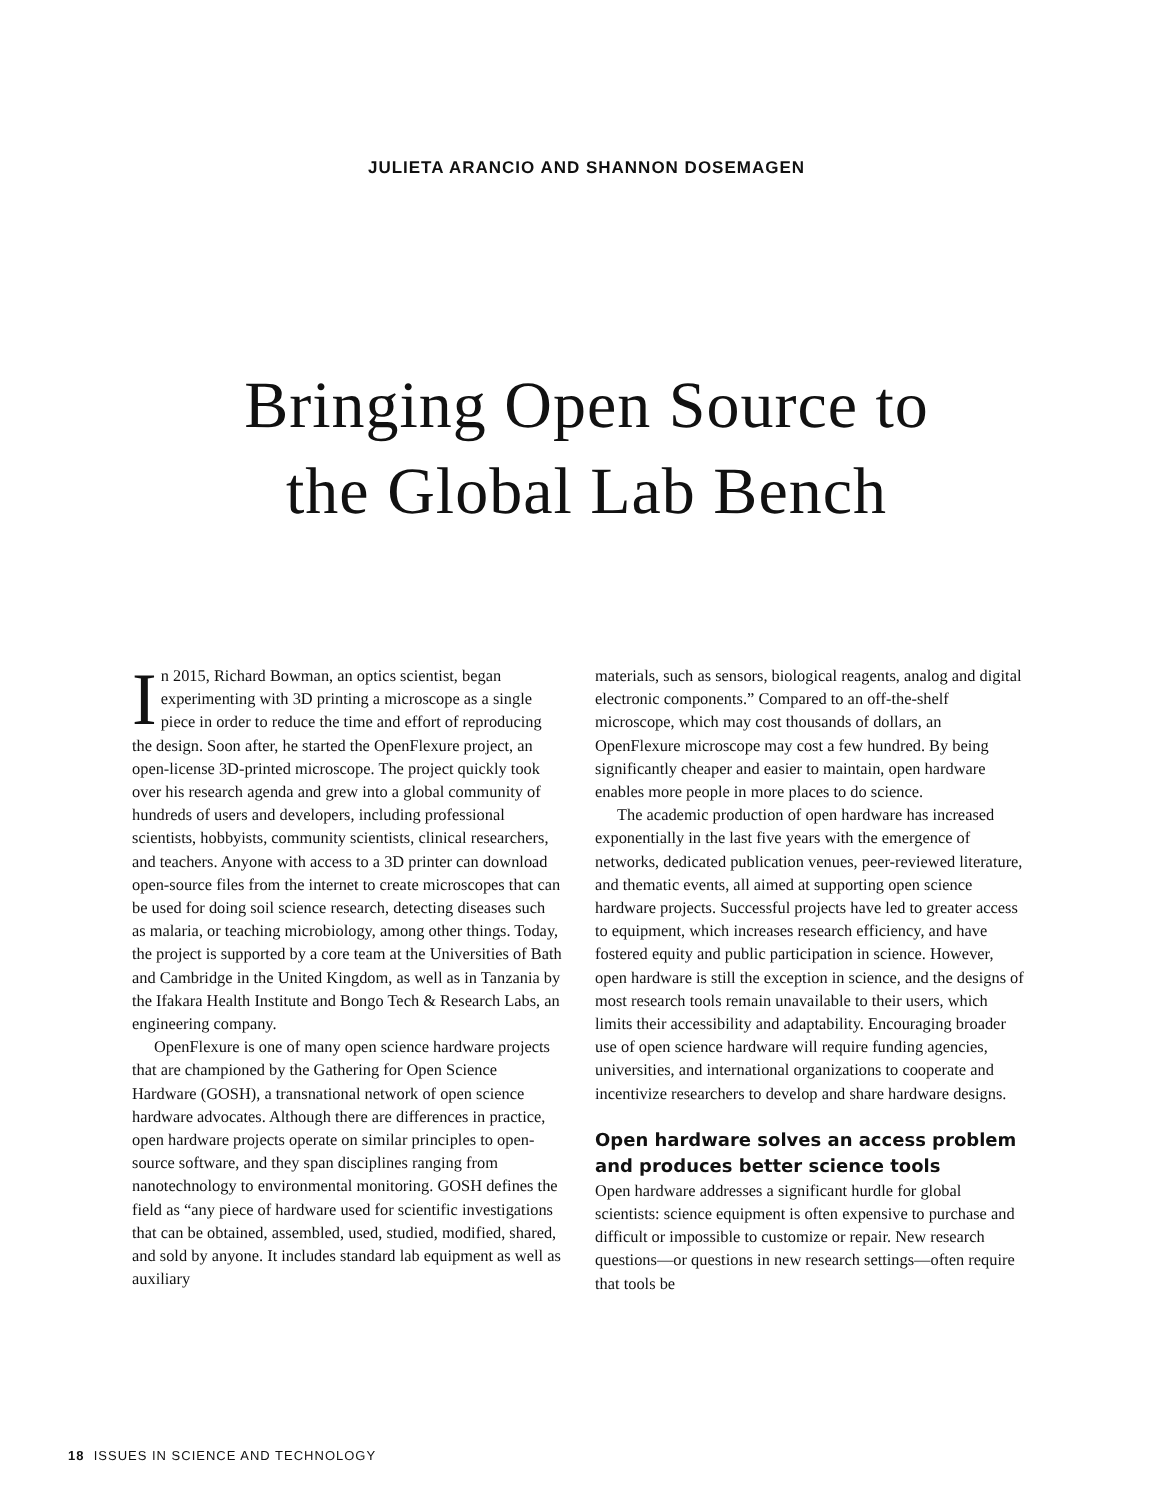JULIETA ARANCIO AND SHANNON DOSEMAGEN
Bringing Open Source to
the Global Lab Bench
In 2015, Richard Bowman, an optics scientist, began experimenting with 3D printing a microscope as a single piece in order to reduce the time and effort of reproducing the design. Soon after, he started the OpenFlexure project, an open-license 3D-printed microscope. The project quickly took over his research agenda and grew into a global community of hundreds of users and developers, including professional scientists, hobbyists, community scientists, clinical researchers, and teachers. Anyone with access to a 3D printer can download open-source files from the internet to create microscopes that can be used for doing soil science research, detecting diseases such as malaria, or teaching microbiology, among other things. Today, the project is supported by a core team at the Universities of Bath and Cambridge in the United Kingdom, as well as in Tanzania by the Ifakara Health Institute and Bongo Tech & Research Labs, an engineering company.
OpenFlexure is one of many open science hardware projects that are championed by the Gathering for Open Science Hardware (GOSH), a transnational network of open science hardware advocates. Although there are differences in practice, open hardware projects operate on similar principles to open-source software, and they span disciplines ranging from nanotechnology to environmental monitoring. GOSH defines the field as “any piece of hardware used for scientific investigations that can be obtained, assembled, used, studied, modified, shared, and sold by anyone. It includes standard lab equipment as well as auxiliary
materials, such as sensors, biological reagents, analog and digital electronic components.” Compared to an off-the-shelf microscope, which may cost thousands of dollars, an OpenFlexure microscope may cost a few hundred. By being significantly cheaper and easier to maintain, open hardware enables more people in more places to do science.
The academic production of open hardware has increased exponentially in the last five years with the emergence of networks, dedicated publication venues, peer-reviewed literature, and thematic events, all aimed at supporting open science hardware projects. Successful projects have led to greater access to equipment, which increases research efficiency, and have fostered equity and public participation in science. However, open hardware is still the exception in science, and the designs of most research tools remain unavailable to their users, which limits their accessibility and adaptability. Encouraging broader use of open science hardware will require funding agencies, universities, and international organizations to cooperate and incentivize researchers to develop and share hardware designs.
Open hardware solves an access problem and produces better science tools
Open hardware addresses a significant hurdle for global scientists: science equipment is often expensive to purchase and difficult or impossible to customize or repair. New research questions—or questions in new research settings—often require that tools be
18 ISSUES IN SCIENCE AND TECHNOLOGY